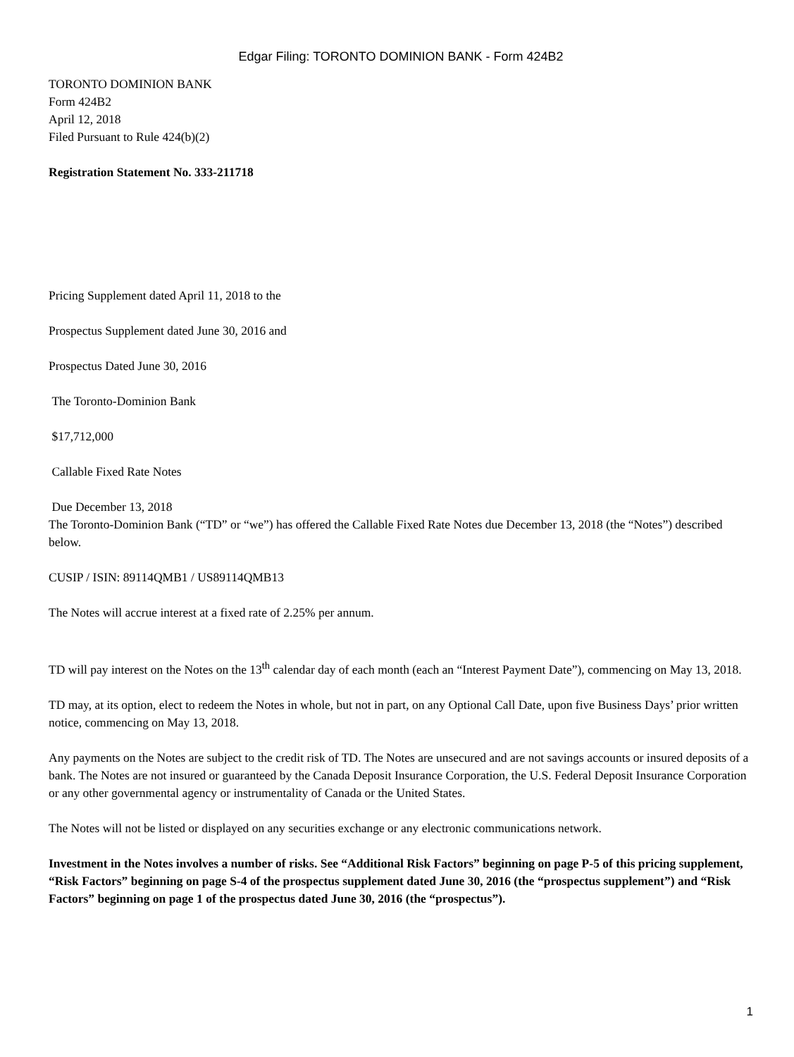Edgar Filing: TORONTO DOMINION BANK - Form 424B2
TORONTO DOMINION BANK
Form 424B2
April 12, 2018
Filed Pursuant to Rule 424(b)(2)
Registration Statement No. 333-211718
Pricing Supplement dated April 11, 2018 to the
Prospectus Supplement dated June 30, 2016 and
Prospectus Dated June 30, 2016
The Toronto-Dominion Bank
$17,712,000
Callable Fixed Rate Notes
Due December 13, 2018
The Toronto-Dominion Bank (“TD” or “we”) has offered the Callable Fixed Rate Notes due December 13, 2018 (the “Notes”) described below.
CUSIP / ISIN: 89114QMB1 / US89114QMB13
The Notes will accrue interest at a fixed rate of 2.25% per annum.
TD will pay interest on the Notes on the 13<sup>th</sup> calendar day of each month (each an “Interest Payment Date”), commencing on May 13, 2018.
TD may, at its option, elect to redeem the Notes in whole, but not in part, on any Optional Call Date, upon five Business Days’ prior written notice, commencing on May 13, 2018.
Any payments on the Notes are subject to the credit risk of TD. The Notes are unsecured and are not savings accounts or insured deposits of a bank. The Notes are not insured or guaranteed by the Canada Deposit Insurance Corporation, the U.S. Federal Deposit Insurance Corporation or any other governmental agency or instrumentality of Canada or the United States.
The Notes will not be listed or displayed on any securities exchange or any electronic communications network.
Investment in the Notes involves a number of risks. See “Additional Risk Factors” beginning on page P-5 of this pricing supplement, “Risk Factors” beginning on page S-4 of the prospectus supplement dated June 30, 2016 (the “prospectus supplement”) and “Risk Factors” beginning on page 1 of the prospectus dated June 30, 2016 (the “prospectus”).
1